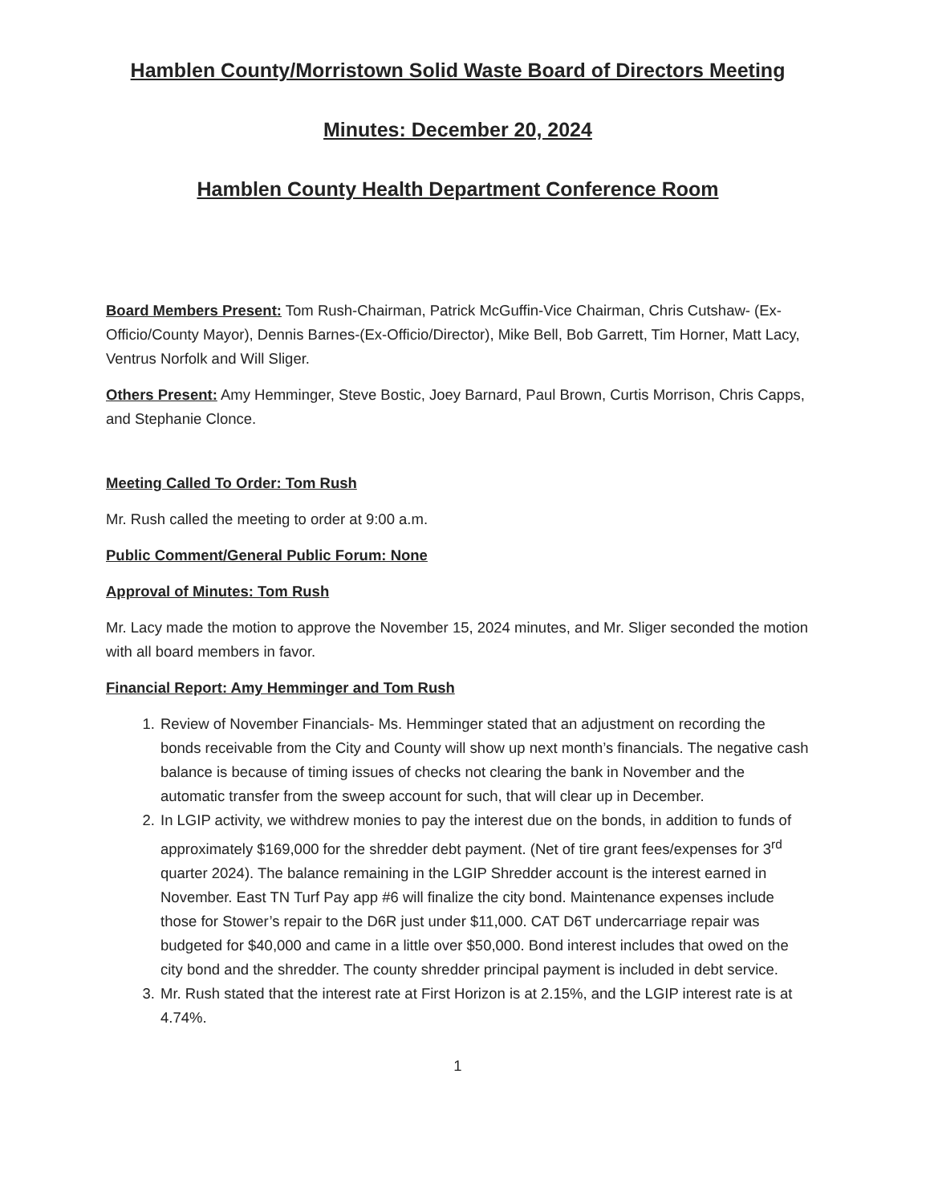Hamblen County/Morristown Solid Waste Board of Directors Meeting
Minutes: December 20, 2024
Hamblen County Health Department Conference Room
Board Members Present: Tom Rush-Chairman, Patrick McGuffin-Vice Chairman, Chris Cutshaw- (Ex-Officio/County Mayor), Dennis Barnes-(Ex-Officio/Director), Mike Bell, Bob Garrett, Tim Horner, Matt Lacy, Ventrus Norfolk and Will Sliger.
Others Present: Amy Hemminger, Steve Bostic, Joey Barnard, Paul Brown, Curtis Morrison, Chris Capps, and Stephanie Clonce.
Meeting Called To Order: Tom Rush
Mr. Rush called the meeting to order at 9:00 a.m.
Public Comment/General Public Forum: None
Approval of Minutes: Tom Rush
Mr. Lacy made the motion to approve the November 15, 2024 minutes, and Mr. Sliger seconded the motion with all board members in favor.
Financial Report: Amy Hemminger and Tom Rush
1. Review of November Financials- Ms. Hemminger stated that an adjustment on recording the bonds receivable from the City and County will show up next month’s financials. The negative cash balance is because of timing issues of checks not clearing the bank in November and the automatic transfer from the sweep account for such, that will clear up in December.
2. In LGIP activity, we withdrew monies to pay the interest due on the bonds, in addition to funds of approximately $169,000 for the shredder debt payment. (Net of tire grant fees/expenses for 3<sup>rd</sup> quarter 2024). The balance remaining in the LGIP Shredder account is the interest earned in November. East TN Turf Pay app #6 will finalize the city bond. Maintenance expenses include those for Stower’s repair to the D6R just under $11,000. CAT D6T undercarriage repair was budgeted for $40,000 and came in a little over $50,000. Bond interest includes that owed on the city bond and the shredder. The county shredder principal payment is included in debt service.
3. Mr. Rush stated that the interest rate at First Horizon is at 2.15%, and the LGIP interest rate is at 4.74%.
1